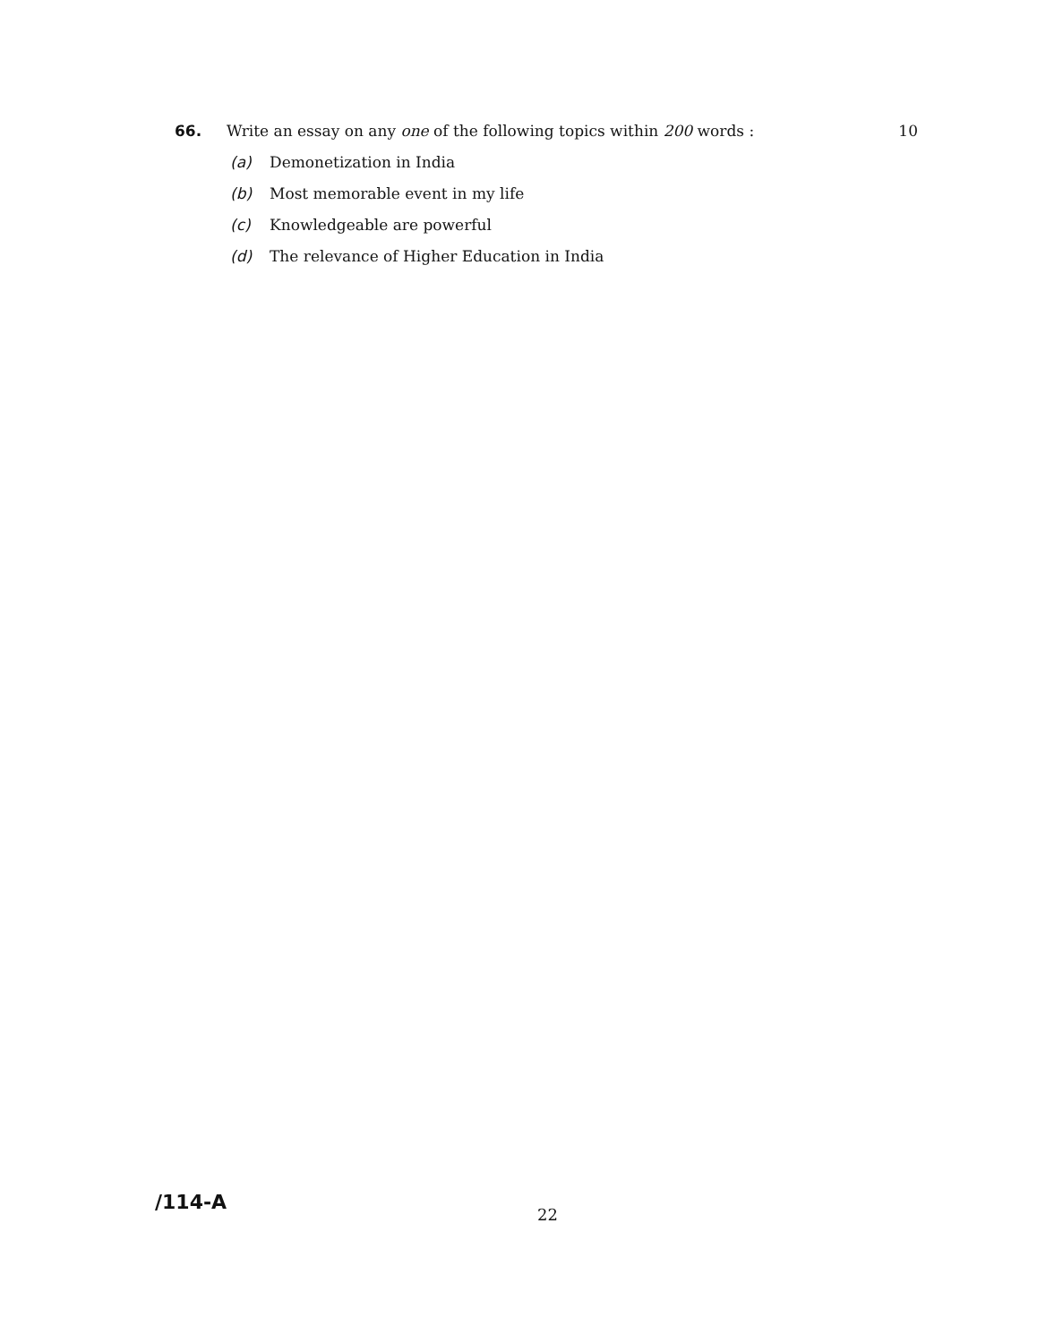66. Write an essay on any one of the following topics within 200 words :
10
(a) Demonetization in India
(b) Most memorable event in my life
(c) Knowledgeable are powerful
(d) The relevance of Higher Education in India
/114-A
22